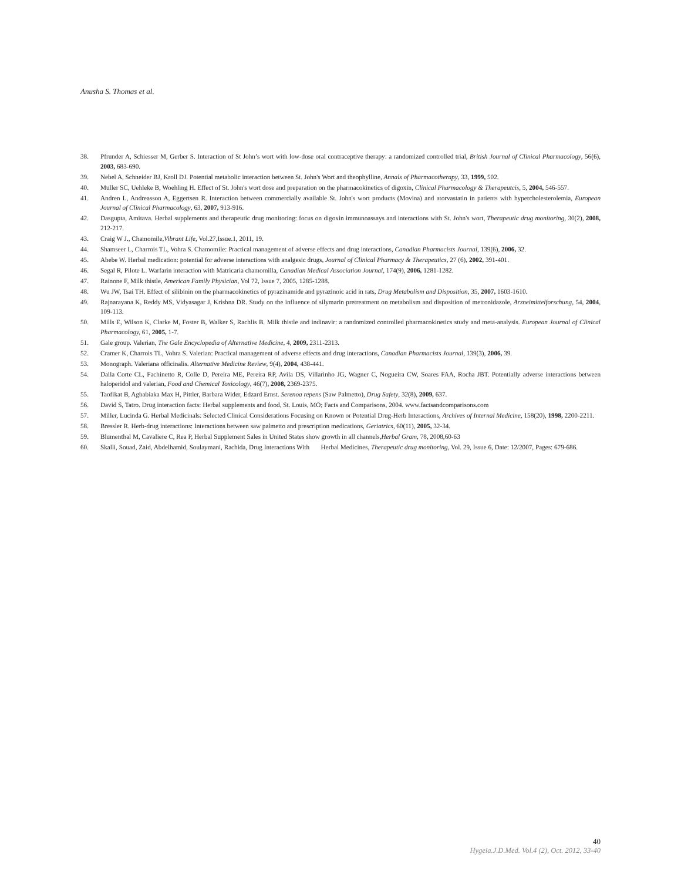Anusha S. Thomas et al.
38. Pfrunder A, Schiesser M, Gerber S. Interaction of St John’s wort with low-dose oral contraceptive therapy: a randomized controlled trial, British Journal of Clinical Pharmacology, 56(6), 2003, 683-690.
39. Nebel A, Schneider BJ, Kroll DJ. Potential metabolic interaction between St. John's Wort and theophylline, Annals of Pharmacotherapy, 33, 1999, 502.
40. Muller SC, Uehleke B, Woehling H. Effect of St. John's wort dose and preparation on the pharmacokinetics of digoxin, Clinical Pharmacology & Therapeutcis, 5, 2004, 546-557.
41. Andren L, Andreasson A, Eggertsen R. Interaction between commercially available St. John's wort products (Movina) and atorvastatin in patients with hypercholesterolemia, European Journal of Clinical Pharmacology, 63, 2007, 913-916.
42. Dasgupta, Amitava. Herbal supplements and therapeutic drug monitoring: focus on digoxin immunoassays and interactions with St. John's wort, Therapeutic drug monitoring, 30(2), 2008, 212-217.
43. Craig W J., Chamomile,Vibrant Life, Vol.27,Issue.1, 2011, 19.
44. Shamseer L, Charrois TL, Vohra S. Chamomile: Practical management of adverse effects and drug interactions, Canadian Pharmacists Journal, 139(6), 2006, 32.
45. Abebe W. Herbal medication: potential for adverse interactions with analgesic drugs, Journal of Clinical Pharmacy & Therapeutics, 27 (6), 2002, 391-401.
46. Segal R, Pilote L. Warfarin interaction with Matricaria chamomilla, Canadian Medical Association Journal, 174(9), 2006, 1281-1282.
47. Rainone F, Milk thistle, American Family Physician, Vol 72, Issue 7, 2005, 1285-1288.
48. Wu JW, Tsai TH. Effect of silibinin on the pharmacokinetics of pyrazinamide and pyrazinoic acid in rats, Drug Metabolism and Disposition, 35, 2007, 1603-1610.
49. Rajnarayana K, Reddy MS, Vidyasagar J, Krishna DR. Study on the influence of silymarin pretreatment on metabolism and disposition of metronidazole, Arzneimittelforschung, 54, 2004, 109-113.
50. Mills E, Wilson K, Clarke M, Foster B, Walker S, Rachlis B. Milk thistle and indinavir: a randomized controlled pharmacokinetics study and meta-analysis. European Journal of Clinical Pharmacology, 61, 2005, 1-7.
51. Gale group. Valerian, The Gale Encyclopedia of Alternative Medicine, 4, 2009, 2311-2313.
52. Cramer K, Charrois TL, Vohra S. Valerian: Practical management of adverse effects and drug interactions, Canadian Pharmacists Journal, 139(3), 2006, 39.
53. Monograph. Valeriana officinalis. Alternative Medicine Review, 9(4), 2004, 438-441.
54. Dalla Corte CL, Fachinetto R, Colle D, Pereira ME, Pereira RP, Avila DS, Villarinho JG, Wagner C, Nogueira CW, Soares FAA, Rocha JBT. Potentially adverse interactions between haloperidol and valerian, Food and Chemical Toxicology, 46(7), 2008, 2369-2375.
55. Taofikat B, Agbabiaka Max H, Pittler, Barbara Wider, Edzard Ernst. Serenoa repens (Saw Palmetto), Drug Safety, 32(8), 2009, 637.
56. David S, Tatro. Drug interaction facts: Herbal supplements and food, St. Louis, MO; Facts and Comparisons, 2004. www.factsandcomparisons.com
57. Miller, Lucinda G. Herbal Medicinals: Selected Clinical Considerations Focusing on Known or Potential Drug-Herb Interactions, Archives of Internal Medicine, 158(20), 1998, 2200-2211.
58. Bressler R. Herb-drug interactions: Interactions between saw palmetto and prescription medications, Geriatrics, 60(11), 2005, 32-34.
59. Blumenthal M, Cavaliere C, Rea P, Herbal Supplement Sales in United States show growth in all channels,Herbal Gram, 78, 2008,60-63
60. Skalli, Souad, Zaid, Abdelhamid, Soulaymani, Rachida, Drug Interactions With Herbal Medicines, Therapeutic drug monitoring, Vol. 29, Issue 6, Date: 12/2007, Pages: 679-686.
40
Hygeia.J.D.Med. Vol.4 (2), Oct. 2012, 33-40